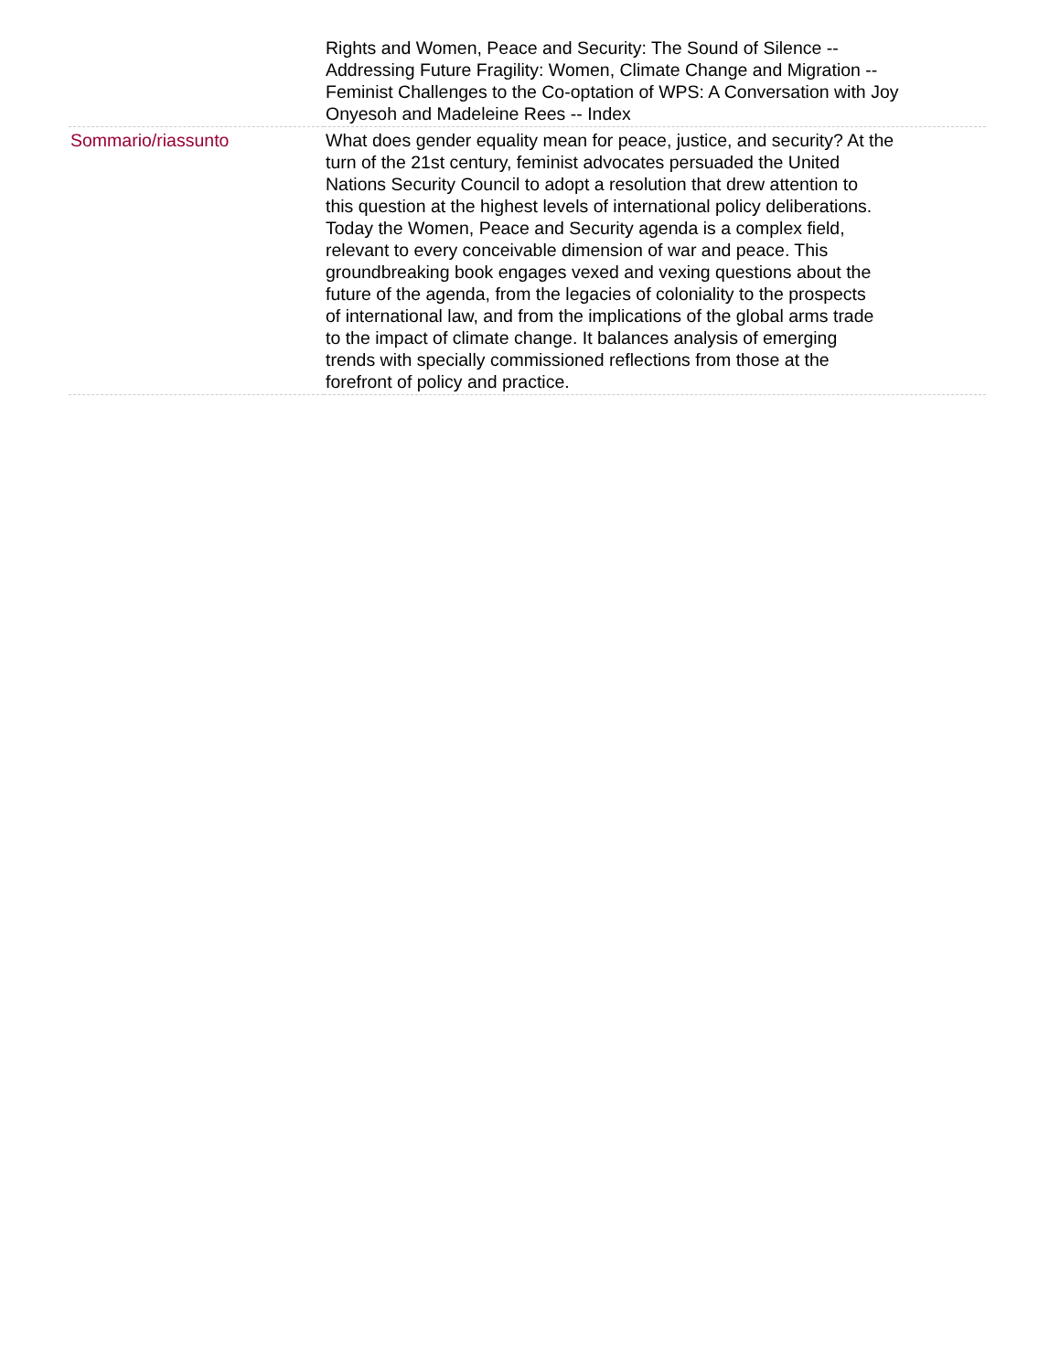| | Rights and Women, Peace and Security: The Sound of Silence -- Addressing Future Fragility: Women, Climate Change and Migration -- Feminist Challenges to the Co-optation of WPS: A Conversation with Joy Onyesoh and Madeleine Rees -- Index |
| Sommario/riassunto | What does gender equality mean for peace, justice, and security? At the turn of the 21st century, feminist advocates persuaded the United Nations Security Council to adopt a resolution that drew attention to this question at the highest levels of international policy deliberations. Today the Women, Peace and Security agenda is a complex field, relevant to every conceivable dimension of war and peace. This groundbreaking book engages vexed and vexing questions about the future of the agenda, from the legacies of coloniality to the prospects of international law, and from the implications of the global arms trade to the impact of climate change. It balances analysis of emerging trends with specially commissioned reflections from those at the forefront of policy and practice. |